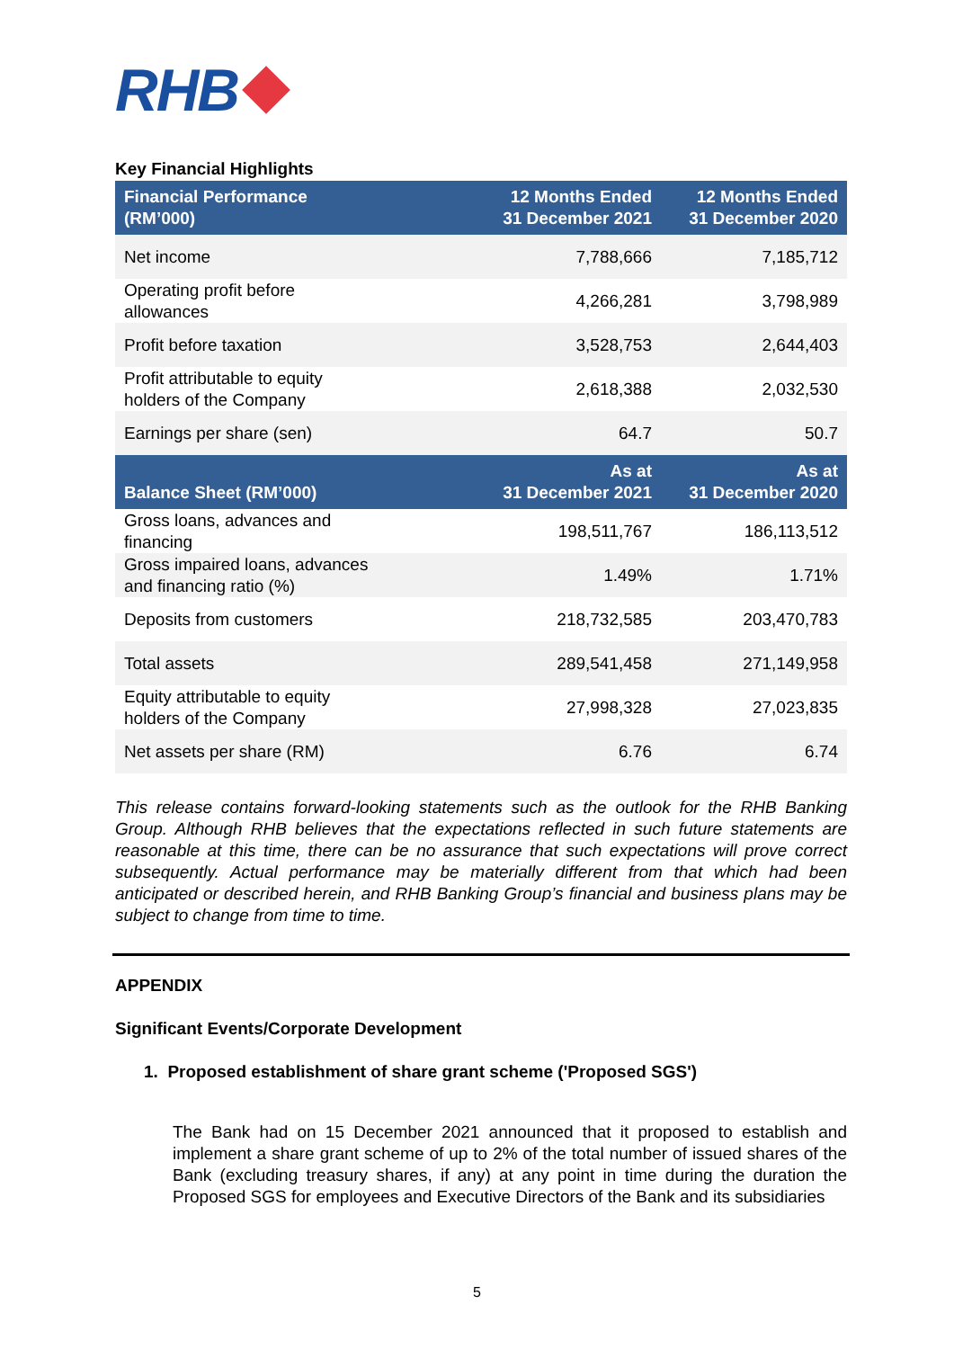RHB
Key Financial Highlights
| Financial Performance (RM’000) | 12 Months Ended 31 December 2021 | 12 Months Ended 31 December 2020 |
| --- | --- | --- |
| Net income | 7,788,666 | 7,185,712 |
| Operating profit before allowances | 4,266,281 | 3,798,989 |
| Profit before taxation | 3,528,753 | 2,644,403 |
| Profit attributable to equity holders of the Company | 2,618,388 | 2,032,530 |
| Earnings per share (sen) | 64.7 | 50.7 |
| Balance Sheet (RM’000) | As at 31 December 2021 | As at 31 December 2020 |
| Gross loans, advances and financing | 198,511,767 | 186,113,512 |
| Gross impaired loans, advances and financing ratio (%) | 1.49% | 1.71% |
| Deposits from customers | 218,732,585 | 203,470,783 |
| Total assets | 289,541,458 | 271,149,958 |
| Equity attributable to equity holders of the Company | 27,998,328 | 27,023,835 |
| Net assets per share (RM) | 6.76 | 6.74 |
This release contains forward-looking statements such as the outlook for the RHB Banking Group. Although RHB believes that the expectations reflected in such future statements are reasonable at this time, there can be no assurance that such expectations will prove correct subsequently. Actual performance may be materially different from that which had been anticipated or described herein, and RHB Banking Group’s financial and business plans may be subject to change from time to time.
APPENDIX
Significant Events/Corporate Development
1. Proposed establishment of share grant scheme ('Proposed SGS')
The Bank had on 15 December 2021 announced that it proposed to establish and implement a share grant scheme of up to 2% of the total number of issued shares of the Bank (excluding treasury shares, if any) at any point in time during the duration the Proposed SGS for employees and Executive Directors of the Bank and its subsidiaries
5